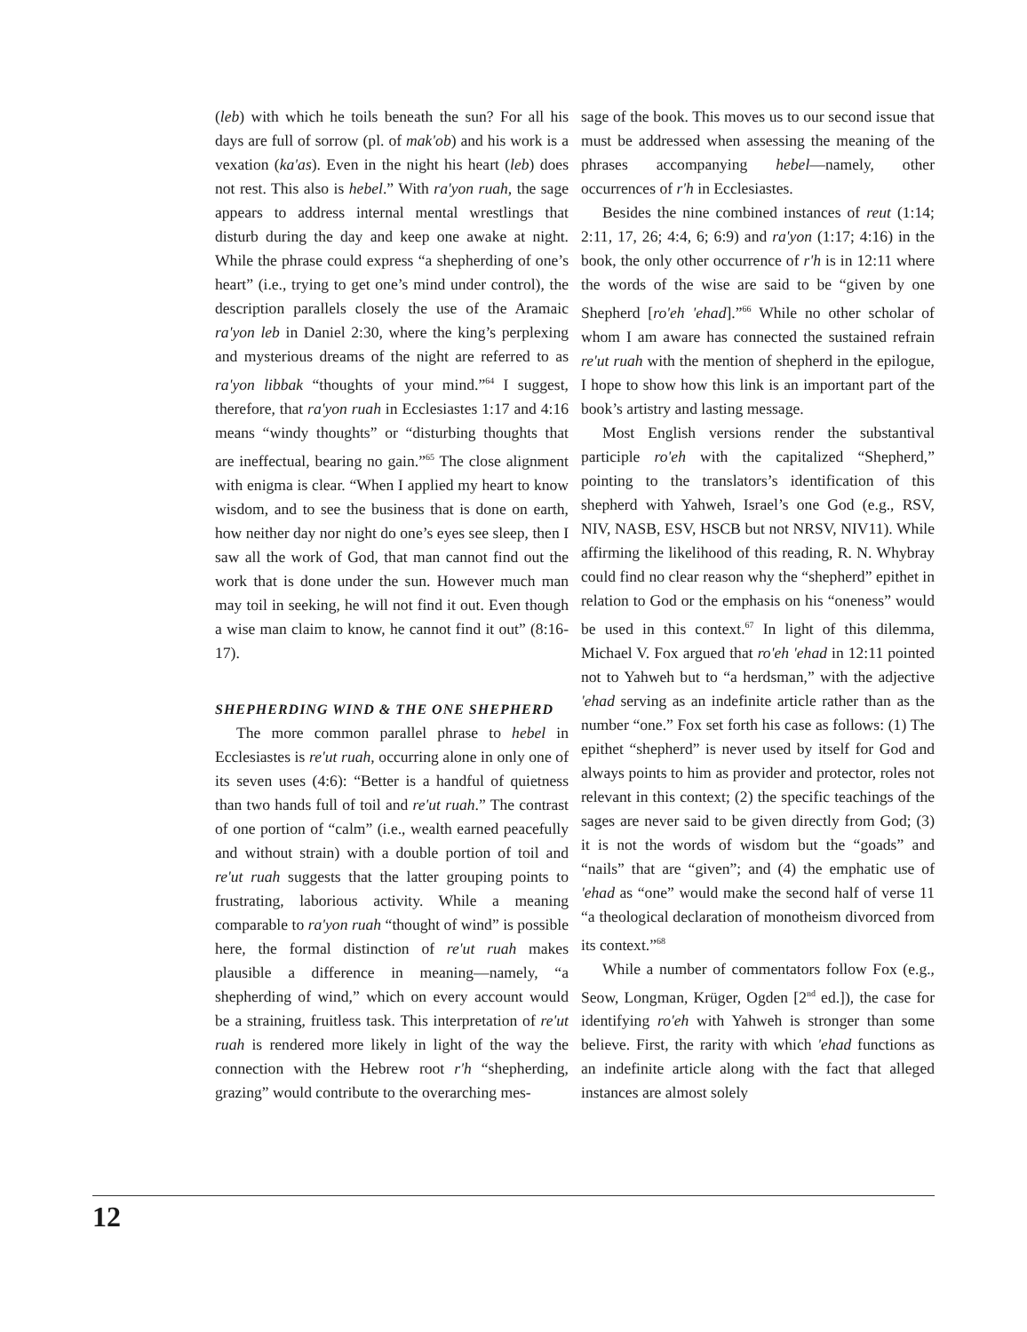(leb) with which he toils beneath the sun? For all his days are full of sorrow (pl. of mak'ob) and his work is a vexation (ka'as). Even in the night his heart (leb) does not rest. This also is hebel.” With ra'yon ruah, the sage appears to address internal mental wrestlings that disturb during the day and keep one awake at night. While the phrase could express “a shepherding of one’s heart” (i.e., trying to get one’s mind under control), the description parallels closely the use of the Aramaic ra'yon leb in Daniel 2:30, where the king’s perplexing and mysterious dreams of the night are referred to as ra'yon libbak “thoughts of your mind.”<sup>64</sup> I suggest, therefore, that ra'yon ruah in Ecclesiastes 1:17 and 4:16 means “windy thoughts” or “disturbing thoughts that are ineffectual, bearing no gain.”<sup>65</sup> The close alignment with enigma is clear. “When I applied my heart to know wisdom, and to see the business that is done on earth, how neither day nor night do one’s eyes see sleep, then I saw all the work of God, that man cannot find out the work that is done under the sun. However much man may toil in seeking, he will not find it out. Even though a wise man claim to know, he cannot find it out” (8:16-17).
SHEPHERDING WIND & THE ONE SHEPHERD
The more common parallel phrase to hebel in Ecclesiastes is re'ut ruah, occurring alone in only one of its seven uses (4:6): “Better is a handful of quietness than two hands full of toil and re'ut ruah.” The contrast of one portion of “calm” (i.e., wealth earned peacefully and without strain) with a double portion of toil and re'ut ruah suggests that the latter grouping points to frustrating, laborious activity. While a meaning comparable to ra'yon ruah “thought of wind” is possible here, the formal distinction of re'ut ruah makes plausible a difference in meaning—namely, “a shepherding of wind,” which on every account would be a straining, fruitless task. This interpretation of re'ut ruah is rendered more likely in light of the way the connection with the Hebrew root r'h “shepherding, grazing” would contribute to the overarching mes-
sage of the book. This moves us to our second issue that must be addressed when assessing the meaning of the phrases accompanying hebel—namely, other occurrences of r'h in Ecclesiastes.
Besides the nine combined instances of reut (1:14; 2:11, 17, 26; 4:4, 6; 6:9) and ra'yon (1:17; 4:16) in the book, the only other occurrence of r'h is in 12:11 where the words of the wise are said to be “given by one Shepherd [ro'eh 'ehad].”<sup>66</sup> While no other scholar of whom I am aware has connected the sustained refrain re'ut ruah with the mention of shepherd in the epilogue, I hope to show how this link is an important part of the book’s artistry and lasting message.
Most English versions render the substantival participle ro'eh with the capitalized “Shepherd,” pointing to the translators’s identification of this shepherd with Yahweh, Israel’s one God (e.g., RSV, NIV, NASB, ESV, HSCB but not NRSV, NIV11). While affirming the likelihood of this reading, R. N. Whybray could find no clear reason why the “shepherd” epithet in relation to God or the emphasis on his “oneness” would be used in this context.<sup>67</sup> In light of this dilemma, Michael V. Fox argued that ro'eh 'ehad in 12:11 pointed not to Yahweh but to “a herdsman,” with the adjective 'ehad serving as an indefinite article rather than as the number “one.” Fox set forth his case as follows: (1) The epithet “shepherd” is never used by itself for God and always points to him as provider and protector, roles not relevant in this context; (2) the specific teachings of the sages are never said to be given directly from God; (3) it is not the words of wisdom but the “goads” and “nails” that are “given”; and (4) the emphatic use of 'ehad as “one” would make the second half of verse 11 “a theological declaration of monotheism divorced from its context.”<sup>68</sup>
While a number of commentators follow Fox (e.g., Seow, Longman, Krüger, Ogden [2<sup>nd</sup> ed.]), the case for identifying ro'eh with Yahweh is stronger than some believe. First, the rarity with which 'ehad functions as an indefinite article along with the fact that alleged instances are almost solely
12